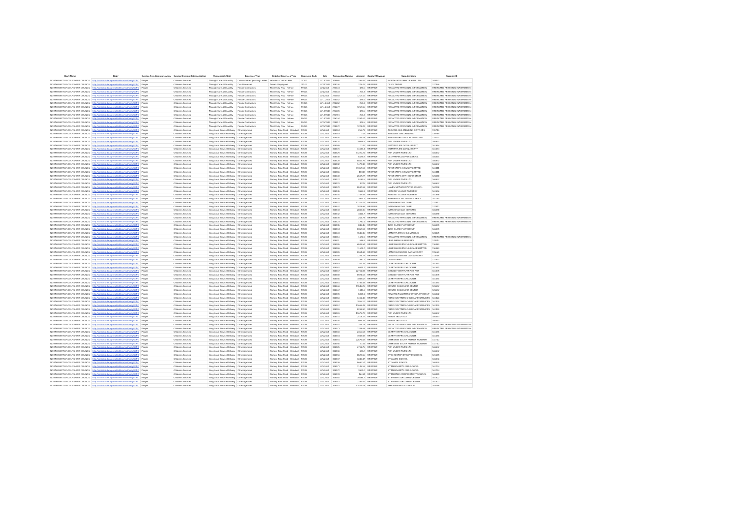| Body Name | Body | Service Area Catergorisation | Service Division Catergorisation | Responsible Unit | Expenses Type | Detailed Expenses Type | Expenses Code | Date | Transaction Number | Amount | Capital / Revenue | Supplier Name | Supplier ID |
| --- | --- | --- | --- | --- | --- | --- | --- | --- | --- | --- | --- | --- | --- |
| NORTH EAST LINCOLNSHIRE COUNCIL | http://statistics.data.gov.uk/id/local-authority/00FC | People | Childrens Services | Through Care & Disability | Contract Hire-Operating Leases | Vehicles - Contract Hire | JC101 | 11/13/2014 | 315965 | 295.61 | REVENUE | NORTHGATE VEHICLE HIRE LTD | 109432 |
| NORTH EAST LINCOLNSHIRE COUNCIL | http://statistics.data.gov.uk/id/local-authority/00FC | People | Childrens Services | Through Care & Disability | Car Allowances | Travel - Employees | JF101 | 11/24/2014 | 318740 | 276.41 | REVENUE | CLICK TRAVEL | 127476 |
| NORTH EAST LINCOLNSHIRE COUNCIL | http://statistics.data.gov.uk/id/local-authority/00FC | People | Childrens Services | Through Care & Disability | Private Contractors | Third Party Prov - Private | PH101 | 11/4/2014 | 273404 | 329.5 | REVENUE | REDACTED PERSONAL INFORMATION | REDACTED PERSONAL INFORMATION |
| NORTH EAST LINCOLNSHIRE COUNCIL | http://statistics.data.gov.uk/id/local-authority/00FC | People | Childrens Services | Through Care & Disability | Private Contractors | Third Party Prov - Private | PH101 | 11/4/2014 | 273403 | 257.3 | REVENUE | REDACTED PERSONAL INFORMATION | REDACTED PERSONAL INFORMATION |
| NORTH EAST LINCOLNSHIRE COUNCIL | http://statistics.data.gov.uk/id/local-authority/00FC | People | Childrens Services | Through Care & Disability | Private Contractors | Third Party Prov - Private | PH101 | 11/4/2014 | 273456 | 1212.15 | REVENUE | REDACTED PERSONAL INFORMATION | REDACTED PERSONAL INFORMATION |
| NORTH EAST LINCOLNSHIRE COUNCIL | http://statistics.data.gov.uk/id/local-authority/00FC | People | Childrens Services | Through Care & Disability | Private Contractors | Third Party Prov - Private | PH101 | 11/11/2014 | 275032 | 329.5 | REVENUE | REDACTED PERSONAL INFORMATION | REDACTED PERSONAL INFORMATION |
| NORTH EAST LINCOLNSHIRE COUNCIL | http://statistics.data.gov.uk/id/local-authority/00FC | People | Childrens Services | Through Care & Disability | Private Contractors | Third Party Prov - Private | PH101 | 11/11/2014 | 275052 | 257.3 | REVENUE | REDACTED PERSONAL INFORMATION | REDACTED PERSONAL INFORMATION |
| NORTH EAST LINCOLNSHIRE COUNCIL | http://statistics.data.gov.uk/id/local-authority/00FC | People | Childrens Services | Through Care & Disability | Private Contractors | Third Party Prov - Private | PH101 | 11/11/2014 | 275077 | 1212.15 | REVENUE | REDACTED PERSONAL INFORMATION | REDACTED PERSONAL INFORMATION |
| NORTH EAST LINCOLNSHIRE COUNCIL | http://statistics.data.gov.uk/id/local-authority/00FC | People | Childrens Services | Through Care & Disability | Private Contractors | Third Party Prov - Private | PH101 | 11/18/2014 | 276689 | 329.5 | REVENUE | REDACTED PERSONAL INFORMATION | REDACTED PERSONAL INFORMATION |
| NORTH EAST LINCOLNSHIRE COUNCIL | http://statistics.data.gov.uk/id/local-authority/00FC | People | Childrens Services | Through Care & Disability | Private Contractors | Third Party Prov - Private | PH101 | 11/18/2014 | 276719 | 257.3 | REVENUE | REDACTED PERSONAL INFORMATION | REDACTED PERSONAL INFORMATION |
| NORTH EAST LINCOLNSHIRE COUNCIL | http://statistics.data.gov.uk/id/local-authority/00FC | People | Childrens Services | Through Care & Disability | Private Contractors | Third Party Prov - Private | PH101 | 11/18/2014 | 276744 | 2264.07 | REVENUE | REDACTED PERSONAL INFORMATION | REDACTED PERSONAL INFORMATION |
| NORTH EAST LINCOLNSHIRE COUNCIL | http://statistics.data.gov.uk/id/local-authority/00FC | People | Childrens Services | Through Care & Disability | Private Contractors | Third Party Prov - Private | PH101 | 11/25/2014 | 278917 | 329.5 | REVENUE | REDACTED PERSONAL INFORMATION | REDACTED PERSONAL INFORMATION |
| NORTH EAST LINCOLNSHIRE COUNCIL | http://statistics.data.gov.uk/id/local-authority/00FC | People | Childrens Services | Through Care & Disability | Private Contractors | Third Party Prov - Private | PH101 | 11/25/2014 | 278972 | 1223.28 | REVENUE | REDACTED PERSONAL INFORMATION | REDACTED PERSONAL INFORMATION |
| NORTH EAST LINCOLNSHIRE COUNCIL | http://statistics.data.gov.uk/id/local-authority/00FC | People | Childrens Services | Integ Local Service Delivery | Other Agencies | Nursery Educ Fund - Standard | PJ139 | 11/5/2014 | 315384 | 256.73 | REVENUE | ALISON'S CHILDMINDING SERVICES | 119740 |
| NORTH EAST LINCOLNSHIRE COUNCIL | http://statistics.data.gov.uk/id/local-authority/00FC | People | Childrens Services | Integ Local Service Delivery | Other Agencies | Nursery Educ Fund - Standard | PJ139 | 11/5/2014 | 315383 | 747 | REVENUE | AMANDAS CHILDMINDING | 119739 |
| NORTH EAST LINCOLNSHIRE COUNCIL | http://statistics.data.gov.uk/id/local-authority/00FC | People | Childrens Services | Integ Local Service Delivery | Other Agencies | Nursery Educ Fund - Standard | PJ139 | 11/5/2014 | 315404 | 3337.43 | REVENUE | AMANDA PHILLIPS CHILDMINDING | 124241 |
| NORTH EAST LINCOLNSHIRE COUNCIL | http://statistics.data.gov.uk/id/local-authority/00FC | People | Childrens Services | Integ Local Service Delivery | Other Agencies | Nursery Educ Fund - Standard | PJ139 | 11/5/2014 | 315324 | 10855.9 | REVENUE | FOR UNDER FIVES LTD | 100647 |
| NORTH EAST LINCOLNSHIRE COUNCIL | http://statistics.data.gov.uk/id/local-authority/00FC | People | Childrens Services | Integ Local Service Delivery | Other Agencies | Nursery Educ Fund - Standard | PJ139 | 11/5/2014 | 315369 | 7182 | REVENUE | BUTTERFLIES DAY NURSERY | 101694 |
| NORTH EAST LINCOLNSHIRE COUNCIL | http://statistics.data.gov.uk/id/local-authority/00FC | People | Childrens Services | Integ Local Service Delivery | Other Agencies | Nursery Educ Fund - Standard | PJ139 | 11/5/2014 | 315370 | 34034.4 | REVENUE | BUTTERFLIES DAY NURSERY | 101694 |
| NORTH EAST LINCOLNSHIRE COUNCIL | http://statistics.data.gov.uk/id/local-authority/00FC | People | Childrens Services | Integ Local Service Delivery | Other Agencies | Nursery Educ Fund - Standard | PJ139 | 11/5/2014 | 315329 | 31220.21 | REVENUE | FOR UNDER FIVES LTD | 100647 |
| NORTH EAST LINCOLNSHIRE COUNCIL | http://statistics.data.gov.uk/id/local-authority/00FC | People | Childrens Services | Integ Local Service Delivery | Other Agencies | Nursery Educ Fund - Standard | PJ139 | 11/5/2014 | 315338 | 5029.8 | REVENUE | CLOVERFIELDS PRE SCHOOL | 100971 |
| NORTH EAST LINCOLNSHIRE COUNCIL | http://statistics.data.gov.uk/id/local-authority/00FC | People | Childrens Services | Integ Local Service Delivery | Other Agencies | Nursery Educ Fund - Standard | PJ139 | 11/5/2014 | 315328 | 8855.79 | REVENUE | FOR UNDER FIVES LTD | 100647 |
| NORTH EAST LINCOLNSHIRE COUNCIL | http://statistics.data.gov.uk/id/local-authority/00FC | People | Childrens Services | Integ Local Service Delivery | Other Agencies | Nursery Educ Fund - Standard | PJ139 | 11/5/2014 | 315332 | 1478.38 | REVENUE | FOR UNDER FIVES LTD | 100647 |
| NORTH EAST LINCOLNSHIRE COUNCIL | http://statistics.data.gov.uk/id/local-authority/00FC | People | Childrens Services | Integ Local Service Delivery | Other Agencies | Nursery Educ Fund - Standard | PJ139 | 11/5/2014 | 315354 | 31357.13 | REVENUE | FIRST STEPS GRIMSBY LIMITED | 101411 |
| NORTH EAST LINCOLNSHIRE COUNCIL | http://statistics.data.gov.uk/id/local-authority/00FC | People | Childrens Services | Integ Local Service Delivery | Other Agencies | Nursery Educ Fund - Standard | PJ139 | 11/5/2014 | 315355 | 13338 | REVENUE | FIRST STEPS GRIMSBY LIMITED | 101411 |
| NORTH EAST LINCOLNSHIRE COUNCIL | http://statistics.data.gov.uk/id/local-authority/00FC | People | Childrens Services | Integ Local Service Delivery | Other Agencies | Nursery Educ Fund - Standard | PJ139 | 11/5/2014 | 315408 | 2567.27 | REVENUE | FIRST STEPS WITH SURE START | 126658 |
| NORTH EAST LINCOLNSHIRE COUNCIL | http://statistics.data.gov.uk/id/local-authority/00FC | People | Childrens Services | Integ Local Service Delivery | Other Agencies | Nursery Educ Fund - Standard | PJ139 | 11/5/2014 | 315327 | 5134.5 | REVENUE | FOR UNDER FIVES LTD | 100647 |
| NORTH EAST LINCOLNSHIRE COUNCIL | http://statistics.data.gov.uk/id/local-authority/00FC | People | Childrens Services | Integ Local Service Delivery | Other Agencies | Nursery Educ Fund - Standard | PJ139 | 11/5/2014 | 315331 | 5229 | REVENUE | FOR UNDER FIVES LTD | 100647 |
| NORTH EAST LINCOLNSHIRE COUNCIL | http://statistics.data.gov.uk/id/local-authority/00FC | People | Childrens Services | Integ Local Service Delivery | Other Agencies | Nursery Educ Fund - Standard | PJ139 | 11/5/2014 | 315378 | 5537.93 | REVENUE | HAVEN METHODIST PRE-SCHOOL | 102298 |
| NORTH EAST LINCOLNSHIRE COUNCIL | http://statistics.data.gov.uk/id/local-authority/00FC | People | Childrens Services | Integ Local Service Delivery | Other Agencies | Nursery Educ Fund - Standard | PJ139 | 11/5/2014 | 315345 | 3660.3 | REVENUE | HEALING VILLAGE NURSERY | 101696 |
| NORTH EAST LINCOLNSHIRE COUNCIL | http://statistics.data.gov.uk/id/local-authority/00FC | People | Childrens Services | Integ Local Service Delivery | Other Agencies | Nursery Educ Fund - Standard | PJ139 | 11/5/2014 | 315344 | 1797.08 | REVENUE | HEALING VILLAGE NURSERY | 101696 |
| NORTH EAST LINCOLNSHIRE COUNCIL | http://statistics.data.gov.uk/id/local-authority/00FC | People | Childrens Services | Integ Local Service Delivery | Other Agencies | Nursery Educ Fund - Standard | PJ139 | 11/5/2014 | 315348 | 3311.7 | REVENUE | HUMBERSTON C E PRE SCHOOL | 101153 |
| NORTH EAST LINCOLNSHIRE COUNCIL | http://statistics.data.gov.uk/id/local-authority/00FC | People | Childrens Services | Integ Local Service Delivery | Other Agencies | Nursery Educ Fund - Standard | PJ139 | 11/5/2014 | 315401 | 12315.47 | REVENUE | IMMINGHAM DAY CARE | 122312 |
| NORTH EAST LINCOLNSHIRE COUNCIL | http://statistics.data.gov.uk/id/local-authority/00FC | People | Childrens Services | Integ Local Service Delivery | Other Agencies | Nursery Educ Fund - Standard | PJ139 | 11/5/2014 | 315402 | 2823.66 | REVENUE | IMMINGHAM DAY CARE | 122312 |
| NORTH EAST LINCOLNSHIRE COUNCIL | http://statistics.data.gov.uk/id/local-authority/00FC | People | Childrens Services | Integ Local Service Delivery | Other Agencies | Nursery Educ Fund - Standard | PJ139 | 11/5/2014 | 315343 | 2866.65 | REVENUE | IMMINGHAM DAY NURSERY | 100998 |
| NORTH EAST LINCOLNSHIRE COUNCIL | http://statistics.data.gov.uk/id/local-authority/00FC | People | Childrens Services | Integ Local Service Delivery | Other Agencies | Nursery Educ Fund - Standard | PJ139 | 11/5/2014 | 315342 | 3416.7 | REVENUE | IMMINGHAM DAY NURSERY | 100998 |
| NORTH EAST LINCOLNSHIRE COUNCIL | http://statistics.data.gov.uk/id/local-authority/00FC | People | Childrens Services | Integ Local Service Delivery | Other Agencies | Nursery Educ Fund - Standard | PJ139 | 11/5/2014 | 315349 | 256.73 | REVENUE | REDACTED PERSONAL INFORMATION | REDACTED PERSONAL INFORMATION |
| NORTH EAST LINCOLNSHIRE COUNCIL | http://statistics.data.gov.uk/id/local-authority/00FC | People | Childrens Services | Integ Local Service Delivery | Other Agencies | Nursery Educ Fund - Standard | PJ139 | 11/5/2014 | 315323 | 1760.4 | REVENUE | REDACTED PERSONAL INFORMATION | REDACTED PERSONAL INFORMATION |
| NORTH EAST LINCOLNSHIRE COUNCIL | http://statistics.data.gov.uk/id/local-authority/00FC | People | Childrens Services | Integ Local Service Delivery | Other Agencies | Nursery Educ Fund - Standard | PJ139 | 11/5/2014 | 315335 | 846.45 | REVENUE | JUDY CLARK PLAYGROUP | 100939 |
| NORTH EAST LINCOLNSHIRE COUNCIL | http://statistics.data.gov.uk/id/local-authority/00FC | People | Childrens Services | Integ Local Service Delivery | Other Agencies | Nursery Educ Fund - Standard | PJ139 | 11/5/2014 | 315334 | 8352.13 | REVENUE | JUDY CLARK PLAYGROUP | 100939 |
| NORTH EAST LINCOLNSHIRE COUNCIL | http://statistics.data.gov.uk/id/local-authority/00FC | People | Childrens Services | Integ Local Service Delivery | Other Agencies | Nursery Educ Fund - Standard | PJ139 | 11/5/2014 | 315403 | 1540.35 | REVENUE | LITTLE FLIERS CHILDMINDING | 124171 |
| NORTH EAST LINCOLNSHIRE COUNCIL | http://statistics.data.gov.uk/id/local-authority/00FC | People | Childrens Services | Integ Local Service Delivery | Other Agencies | Nursery Educ Fund - Standard | PJ139 | 11/5/2014 | 315410 | 1026.9 | REVENUE | REDACTED PERSONAL INFORMATION | REDACTED PERSONAL INFORMATION |
| NORTH EAST LINCOLNSHIRE COUNCIL | http://statistics.data.gov.uk/id/local-authority/00FC | People | Childrens Services | Integ Local Service Delivery | Other Agencies | Nursery Educ Fund - Standard | PJ139 | 11/5/2014 | 315411 | 586.8 | REVENUE | LEAP AHEAD NURSERIES | 128017 |
| NORTH EAST LINCOLNSHIRE COUNCIL | http://statistics.data.gov.uk/id/local-authority/00FC | People | Childrens Services | Integ Local Service Delivery | Other Agencies | Nursery Educ Fund - Standard | PJ139 | 11/5/2014 | 315385 | 6581.94 | REVENUE | LISLE MARSDEN CHILDCARE LIMITED | 110493 |
| NORTH EAST LINCOLNSHIRE COUNCIL | http://statistics.data.gov.uk/id/local-authority/00FC | People | Childrens Services | Integ Local Service Delivery | Other Agencies | Nursery Educ Fund - Standard | PJ139 | 11/5/2014 | 315386 | 11528.7 | REVENUE | LISLE MARSDEN CHILDCARE LIMITED | 110493 |
| NORTH EAST LINCOLNSHIRE COUNCIL | http://statistics.data.gov.uk/id/local-authority/00FC | People | Childrens Services | Integ Local Service Delivery | Other Agencies | Nursery Educ Fund - Standard | PJ139 | 11/5/2014 | 315389 | 5904.68 | REVENUE | LITTLE BLOSSOMS DAY NURSERY | 111058 |
| NORTH EAST LINCOLNSHIRE COUNCIL | http://statistics.data.gov.uk/id/local-authority/00FC | People | Childrens Services | Integ Local Service Delivery | Other Agencies | Nursery Educ Fund - Standard | PJ139 | 11/5/2014 | 315388 | 1226.27 | REVENUE | LITTLE BLOSSOMS DAY NURSERY | 111058 |
| NORTH EAST LINCOLNSHIRE COUNCIL | http://statistics.data.gov.uk/id/local-authority/00FC | People | Childrens Services | Integ Local Service Delivery | Other Agencies | Nursery Educ Fund - Standard | PJ139 | 11/5/2014 | 315409 | 880.2 | REVENUE | LITTLE GEMS | 127347 |
| NORTH EAST LINCOLNSHIRE COUNCIL | http://statistics.data.gov.uk/id/local-authority/00FC | People | Childrens Services | Integ Local Service Delivery | Other Agencies | Nursery Educ Fund - Standard | PJ139 | 11/5/2014 | 315363 | 1254.29 | REVENUE | CLEETHORPES CHILDCARE | 101591 |
| NORTH EAST LINCOLNSHIRE COUNCIL | http://statistics.data.gov.uk/id/local-authority/00FC | People | Childrens Services | Integ Local Service Delivery | Other Agencies | Nursery Educ Fund - Standard | PJ139 | 11/5/2014 | 315362 | 6673.2 | REVENUE | CLEETHORPES CHILDCARE | 101591 |
| NORTH EAST LINCOLNSHIRE COUNCIL | http://statistics.data.gov.uk/id/local-authority/00FC | People | Childrens Services | Integ Local Service Delivery | Other Agencies | Nursery Educ Fund - Standard | PJ139 | 11/5/2014 | 315367 | 22701.83 | REVENUE | GRIMSBY INSTITUTE FOR FHE | 101649 |
| NORTH EAST LINCOLNSHIRE COUNCIL | http://statistics.data.gov.uk/id/local-authority/00FC | People | Childrens Services | Integ Local Service Delivery | Other Agencies | Nursery Educ Fund - Standard | PJ139 | 11/5/2014 | 315368 | 8924.16 | REVENUE | GRIMSBY INSTITUTE FOR FHE | 101649 |
| NORTH EAST LINCOLNSHIRE COUNCIL | http://statistics.data.gov.uk/id/local-authority/00FC | People | Childrens Services | Integ Local Service Delivery | Other Agencies | Nursery Educ Fund - Standard | PJ139 | 11/5/2014 | 315365 | 7068.52 | REVENUE | CLEETHORPES CHILDCARE | 101591 |
| NORTH EAST LINCOLNSHIRE COUNCIL | http://statistics.data.gov.uk/id/local-authority/00FC | People | Childrens Services | Integ Local Service Delivery | Other Agencies | Nursery Educ Fund - Standard | PJ139 | 11/5/2014 | 315361 | 4799.06 | REVENUE | CLEETHORPES CHILDCARE | 101591 |
| NORTH EAST LINCOLNSHIRE COUNCIL | http://statistics.data.gov.uk/id/local-authority/00FC | People | Childrens Services | Integ Local Service Delivery | Other Agencies | Nursery Educ Fund - Standard | PJ139 | 11/5/2014 | 315406 | 11545.29 | REVENUE | MOSAIC CHILDCARE CENTRE | 126097 |
| NORTH EAST LINCOLNSHIRE COUNCIL | http://statistics.data.gov.uk/id/local-authority/00FC | People | Childrens Services | Integ Local Service Delivery | Other Agencies | Nursery Educ Fund - Standard | PJ139 | 11/5/2014 | 315407 | 1344.6 | REVENUE | MOSAIC CHILDCARE CENTRE | 126097 |
| NORTH EAST LINCOLNSHIRE COUNCIL | http://statistics.data.gov.uk/id/local-authority/00FC | People | Childrens Services | Integ Local Service Delivery | Other Agencies | Nursery Educ Fund - Standard | PJ139 | 11/5/2014 | 315339 | 5868.1 | REVENUE | NEW WALTHAM TRACKERS PLAYGROUP | 100972 |
| NORTH EAST LINCOLNSHIRE COUNCIL | http://statistics.data.gov.uk/id/local-authority/00FC | People | Childrens Services | Integ Local Service Delivery | Other Agencies | Nursery Educ Fund - Standard | PJ139 | 11/5/2014 | 315356 | 3491.46 | REVENUE | PRECIOUS TIMES CHILDCARE SERVICES | 101420 |
| NORTH EAST LINCOLNSHIRE COUNCIL | http://statistics.data.gov.uk/id/local-authority/00FC | People | Childrens Services | Integ Local Service Delivery | Other Agencies | Nursery Educ Fund - Standard | PJ139 | 11/5/2014 | 315358 | 7855.12 | REVENUE | PRECIOUS TIMES CHILDCARE SERVICES | 101420 |
| NORTH EAST LINCOLNSHIRE COUNCIL | http://statistics.data.gov.uk/id/local-authority/00FC | People | Childrens Services | Integ Local Service Delivery | Other Agencies | Nursery Educ Fund - Standard | PJ139 | 11/5/2014 | 315357 | 13606.43 | REVENUE | PRECIOUS TIMES CHILDCARE SERVICES | 101420 |
| NORTH EAST LINCOLNSHIRE COUNCIL | http://statistics.data.gov.uk/id/local-authority/00FC | People | Childrens Services | Integ Local Service Delivery | Other Agencies | Nursery Educ Fund - Standard | PJ139 | 11/5/2014 | 315359 | 8261.92 | REVENUE | PRECIOUS TIMES CHILDCARE SERVICES | 101420 |
| NORTH EAST LINCOLNSHIRE COUNCIL | http://statistics.data.gov.uk/id/local-authority/00FC | People | Childrens Services | Integ Local Service Delivery | Other Agencies | Nursery Educ Fund - Standard | PJ139 | 11/5/2014 | 315326 | 13679.78 | REVENUE | FOR UNDER FIVES LTD | 100647 |
| NORTH EAST LINCOLNSHIRE COUNCIL | http://statistics.data.gov.uk/id/local-authority/00FC | People | Childrens Services | Integ Local Service Delivery | Other Agencies | Nursery Educ Fund - Standard | PJ139 | 11/5/2014 | 315341 | 2413.22 | REVENUE | READY TEDDY GO | 100973 |
| NORTH EAST LINCOLNSHIRE COUNCIL | http://statistics.data.gov.uk/id/local-authority/00FC | People | Childrens Services | Integ Local Service Delivery | Other Agencies | Nursery Educ Fund - Standard | PJ139 | 11/5/2014 | 315340 | 988.76 | REVENUE | READY TEDDY GO | 100973 |
| NORTH EAST LINCOLNSHIRE COUNCIL | http://statistics.data.gov.uk/id/local-authority/00FC | People | Childrens Services | Integ Local Service Delivery | Other Agencies | Nursery Educ Fund - Standard | PJ139 | 11/5/2014 | 315392 | 256.73 | REVENUE | REDACTED PERSONAL INFORMATION | REDACTED PERSONAL INFORMATION |
| NORTH EAST LINCOLNSHIRE COUNCIL | http://statistics.data.gov.uk/id/local-authority/00FC | People | Childrens Services | Integ Local Service Delivery | Other Agencies | Nursery Educ Fund - Standard | PJ139 | 11/5/2014 | 315373 | 1283.63 | REVENUE | REDACTED PERSONAL INFORMATION | REDACTED PERSONAL INFORMATION |
| NORTH EAST LINCOLNSHIRE COUNCIL | http://statistics.data.gov.uk/id/local-authority/00FC | People | Childrens Services | Integ Local Service Delivery | Other Agencies | Nursery Educ Fund - Standard | PJ139 | 11/5/2014 | 315366 | 2310.53 | REVENUE | CLEETHORPES CHILDCARE | 101591 |
| NORTH EAST LINCOLNSHIRE COUNCIL | http://statistics.data.gov.uk/id/local-authority/00FC | People | Childrens Services | Integ Local Service Delivery | Other Agencies | Nursery Educ Fund - Standard | PJ139 | 11/5/2014 | 315364 | 4968.98 | REVENUE | CLEETHORPES CHILDCARE | 101591 |
| NORTH EAST LINCOLNSHIRE COUNCIL | http://statistics.data.gov.uk/id/local-authority/00FC | People | Childrens Services | Integ Local Service Delivery | Other Agencies | Nursery Educ Fund - Standard | PJ139 | 11/5/2014 | 315391 | 22579.58 | REVENUE | ORMISTON SOUTH PARADE ACADEMY | 111750 |
| NORTH EAST LINCOLNSHIRE COUNCIL | http://statistics.data.gov.uk/id/local-authority/00FC | People | Childrens Services | Integ Local Service Delivery | Other Agencies | Nursery Educ Fund - Standard | PJ139 | 11/5/2014 | 315390 | 4104 | REVENUE | ORMISTON SOUTH PARADE ACADEMY | 111750 |
| NORTH EAST LINCOLNSHIRE COUNCIL | http://statistics.data.gov.uk/id/local-authority/00FC | People | Childrens Services | Integ Local Service Delivery | Other Agencies | Nursery Educ Fund - Standard | PJ139 | 11/5/2014 | 315325 | 6701.75 | REVENUE | FOR UNDER FIVES LTD | 100647 |
| NORTH EAST LINCOLNSHIRE COUNCIL | http://statistics.data.gov.uk/id/local-authority/00FC | People | Childrens Services | Integ Local Service Delivery | Other Agencies | Nursery Educ Fund - Standard | PJ139 | 11/5/2014 | 315330 | 687.2 | REVENUE | FOR UNDER FIVES LTD | 100647 |
| NORTH EAST LINCOLNSHIRE COUNCIL | http://statistics.data.gov.uk/id/local-authority/00FC | People | Childrens Services | Integ Local Service Delivery | Other Agencies | Nursery Educ Fund - Standard | PJ139 | 11/5/2014 | 315396 | 8528.15 | REVENUE | ST CHRISTOPHERS PRE SCHOOL | 121589 |
| NORTH EAST LINCOLNSHIRE COUNCIL | http://statistics.data.gov.uk/id/local-authority/00FC | People | Childrens Services | Integ Local Service Delivery | Other Agencies | Nursery Educ Fund - Standard | PJ139 | 11/5/2014 | 315337 | 3046.47 | REVENUE | ST JAMES SCHOOL | 100940 |
| NORTH EAST LINCOLNSHIRE COUNCIL | http://statistics.data.gov.uk/id/local-authority/00FC | People | Childrens Services | Integ Local Service Delivery | Other Agencies | Nursery Educ Fund - Standard | PJ139 | 11/5/2014 | 315336 | 5660.14 | REVENUE | ST JAMES SCHOOL | 100940 |
| NORTH EAST LINCOLNSHIRE COUNCIL | http://statistics.data.gov.uk/id/local-authority/00FC | People | Childrens Services | Integ Local Service Delivery | Other Agencies | Nursery Educ Fund - Standard | PJ139 | 11/5/2014 | 315371 | 3149.16 | REVENUE | ST MARGARETS PRE-SCHOOL | 101724 |
| NORTH EAST LINCOLNSHIRE COUNCIL | http://statistics.data.gov.uk/id/local-authority/00FC | People | Childrens Services | Integ Local Service Delivery | Other Agencies | Nursery Educ Fund - Standard | PJ139 | 11/5/2014 | 315372 | 3602.2 | REVENUE | ST MARGARETS PRE-SCHOOL | 101724 |
| NORTH EAST LINCOLNSHIRE COUNCIL | http://statistics.data.gov.uk/id/local-authority/00FC | People | Childrens Services | Integ Local Service Delivery | Other Agencies | Nursery Educ Fund - Standard | PJ139 | 11/5/2014 | 315333 | 16434 | REVENUE | ST MARTINS PREPARATORY SCHOOL | 100889 |
| NORTH EAST LINCOLNSHIRE COUNCIL | http://statistics.data.gov.uk/id/local-authority/00FC | People | Childrens Services | Integ Local Service Delivery | Other Agencies | Nursery Educ Fund - Standard | PJ139 | 11/5/2014 | 315350 | 16039.2 | REVENUE | ST PETERS CHILDREN CENTRE | 101322 |
| NORTH EAST LINCOLNSHIRE COUNCIL | http://statistics.data.gov.uk/id/local-authority/00FC | People | Childrens Services | Integ Local Service Delivery | Other Agencies | Nursery Educ Fund - Standard | PJ139 | 11/5/2014 | 315351 | 2335.62 | REVENUE | ST PETERS CHILDREN CENTRE | 101322 |
| NORTH EAST LINCOLNSHIRE COUNCIL | http://statistics.data.gov.uk/id/local-authority/00FC | People | Childrens Services | Integ Local Service Delivery | Other Agencies | Nursery Educ Fund - Standard | PJ139 | 11/5/2014 | 315381 | 12579.53 | REVENUE | THE AVENUE PLAYGROUP | 103168 |